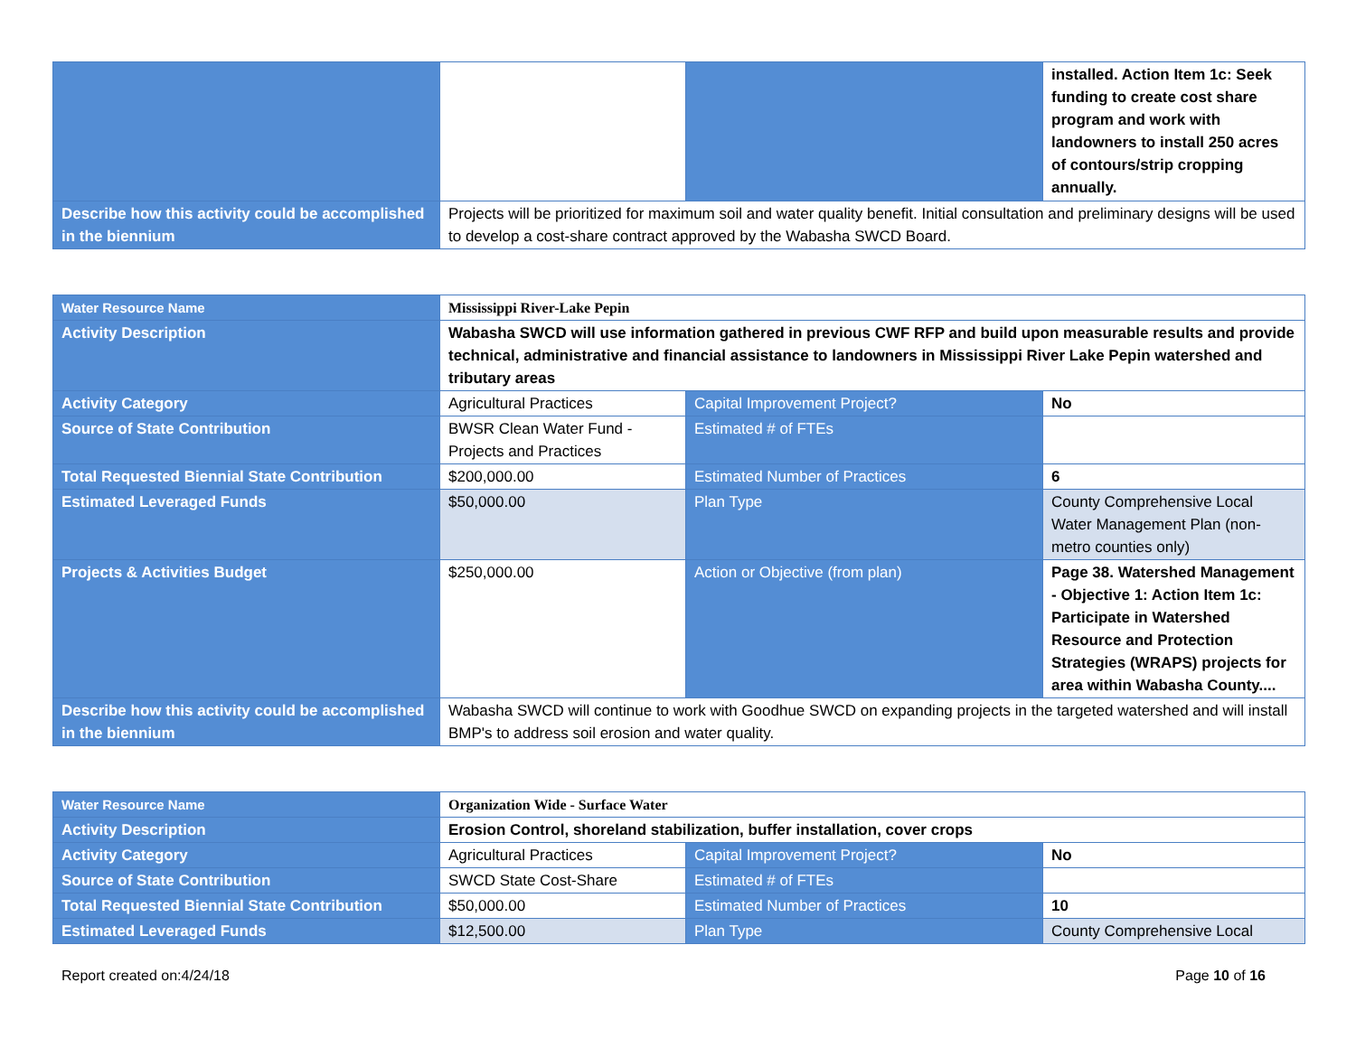| | | | installed. Action Item 1c: Seek funding to create cost share program and work with landowners to install 250 acres of contours/strip cropping annually. |
| Describe how this activity could be accomplished in the biennium | Projects will be prioritized for maximum soil and water quality benefit. Initial consultation and preliminary designs will be used to develop a cost-share contract approved by the Wabasha SWCD Board. | | |
| Water Resource Name | Mississippi River-Lake Pepin | | |
| Activity Description | Wabasha SWCD will use information gathered in previous CWF RFP and build upon measurable results and provide technical, administrative and financial assistance to landowners in Mississippi River Lake Pepin watershed and tributary areas | | |
| Activity Category | Agricultural Practices | Capital Improvement Project? | No |
| Source of State Contribution | BWSR Clean Water Fund - Projects and Practices | Estimated # of FTEs | |
| Total Requested Biennial State Contribution | $200,000.00 | Estimated Number of Practices | 6 |
| Estimated Leveraged Funds | $50,000.00 | Plan Type | County Comprehensive Local Water Management Plan (non-metro counties only) |
| Projects & Activities Budget | $250,000.00 | Action or Objective (from plan) | Page 38. Watershed Management - Objective 1: Action Item 1c: Participate in Watershed Resource and Protection Strategies (WRAPS) projects for area within Wabasha County.... |
| Describe how this activity could be accomplished in the biennium | Wabasha SWCD will continue to work with Goodhue SWCD on expanding projects in the targeted watershed and will install BMP's to address soil erosion and water quality. | | |
| Water Resource Name | Organization Wide - Surface Water | | |
| Activity Description | Erosion Control, shoreland stabilization, buffer installation, cover crops | | |
| Activity Category | Agricultural Practices | Capital Improvement Project? | No |
| Source of State Contribution | SWCD State Cost-Share | Estimated # of FTEs | |
| Total Requested Biennial State Contribution | $50,000.00 | Estimated Number of Practices | 10 |
| Estimated Leveraged Funds | $12,500.00 | Plan Type | County Comprehensive Local |
Report created on:4/24/18 Page 10 of 16